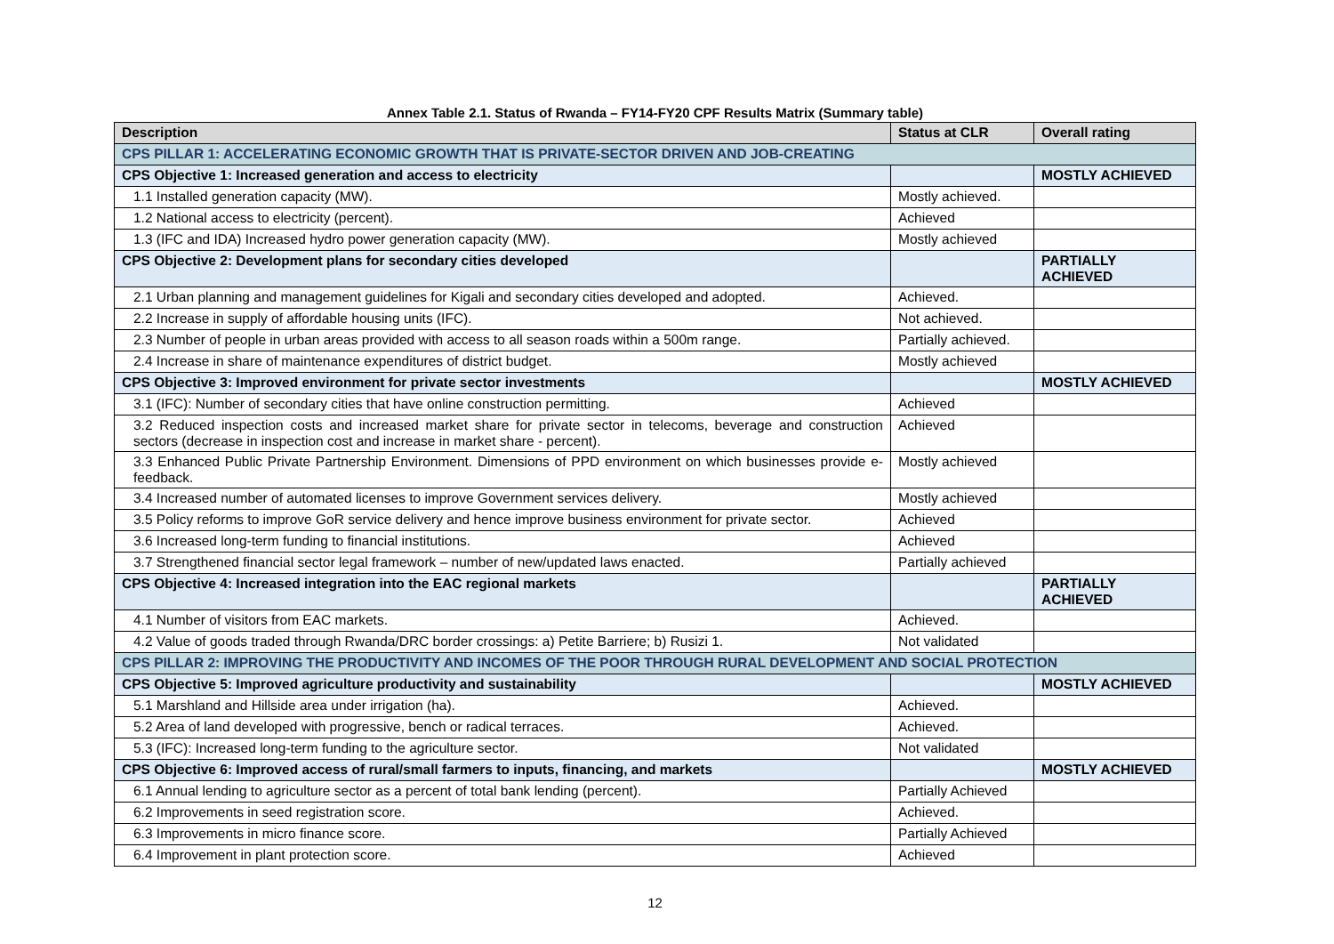Annex Table 2.1. Status of Rwanda – FY14-FY20 CPF Results Matrix (Summary table)
| Description | Status at CLR | Overall rating |
| --- | --- | --- |
| CPS PILLAR 1: ACCELERATING ECONOMIC GROWTH THAT IS PRIVATE-SECTOR DRIVEN AND JOB-CREATING | | |
| CPS Objective 1: Increased generation and access to electricity | | MOSTLY ACHIEVED |
| 1.1 Installed generation capacity (MW). | Mostly achieved. | |
| 1.2 National access to electricity (percent). | Achieved | |
| 1.3 (IFC and IDA) Increased hydro power generation capacity (MW). | Mostly achieved | |
| CPS Objective 2: Development plans for secondary cities developed | | PARTIALLY ACHIEVED |
| 2.1 Urban planning and management guidelines for Kigali and secondary cities developed and adopted. | Achieved. | |
| 2.2 Increase in supply of affordable housing units (IFC). | Not achieved. | |
| 2.3 Number of people in urban areas provided with access to all season roads within a 500m range. | Partially achieved. | |
| 2.4 Increase in share of maintenance expenditures of district budget. | Mostly achieved | |
| CPS Objective 3: Improved environment for private sector investments | | MOSTLY ACHIEVED |
| 3.1 (IFC): Number of secondary cities that have online construction permitting. | Achieved | |
| 3.2 Reduced inspection costs and increased market share for private sector in telecoms, beverage and construction sectors (decrease in inspection cost and increase in market share - percent). | Achieved | |
| 3.3 Enhanced Public Private Partnership Environment. Dimensions of PPD environment on which businesses provide e-feedback. | Mostly achieved | |
| 3.4 Increased number of automated licenses to improve Government services delivery. | Mostly achieved | |
| 3.5 Policy reforms to improve GoR service delivery and hence improve business environment for private sector. | Achieved | |
| 3.6 Increased long-term funding to financial institutions. | Achieved | |
| 3.7 Strengthened financial sector legal framework – number of new/updated laws enacted. | Partially achieved | |
| CPS Objective 4: Increased integration into the EAC regional markets | | PARTIALLY ACHIEVED |
| 4.1 Number of visitors from EAC markets. | Achieved. | |
| 4.2 Value of goods traded through Rwanda/DRC border crossings: a) Petite Barriere; b) Rusizi 1. | Not validated | |
| CPS PILLAR 2: IMPROVING THE PRODUCTIVITY AND INCOMES OF THE POOR THROUGH RURAL DEVELOPMENT AND SOCIAL PROTECTION | | |
| CPS Objective 5: Improved agriculture productivity and sustainability | | MOSTLY ACHIEVED |
| 5.1 Marshland and Hillside area under irrigation (ha). | Achieved. | |
| 5.2 Area of land developed with progressive, bench or radical terraces. | Achieved. | |
| 5.3 (IFC): Increased long-term funding to the agriculture sector. | Not validated | |
| CPS Objective 6: Improved access of rural/small farmers to inputs, financing, and markets | | MOSTLY ACHIEVED |
| 6.1 Annual lending to agriculture sector as a percent of total bank lending (percent). | Partially Achieved | |
| 6.2 Improvements in seed registration score. | Achieved. | |
| 6.3 Improvements in micro finance score. | Partially Achieved | |
| 6.4 Improvement in plant protection score. | Achieved | |
12